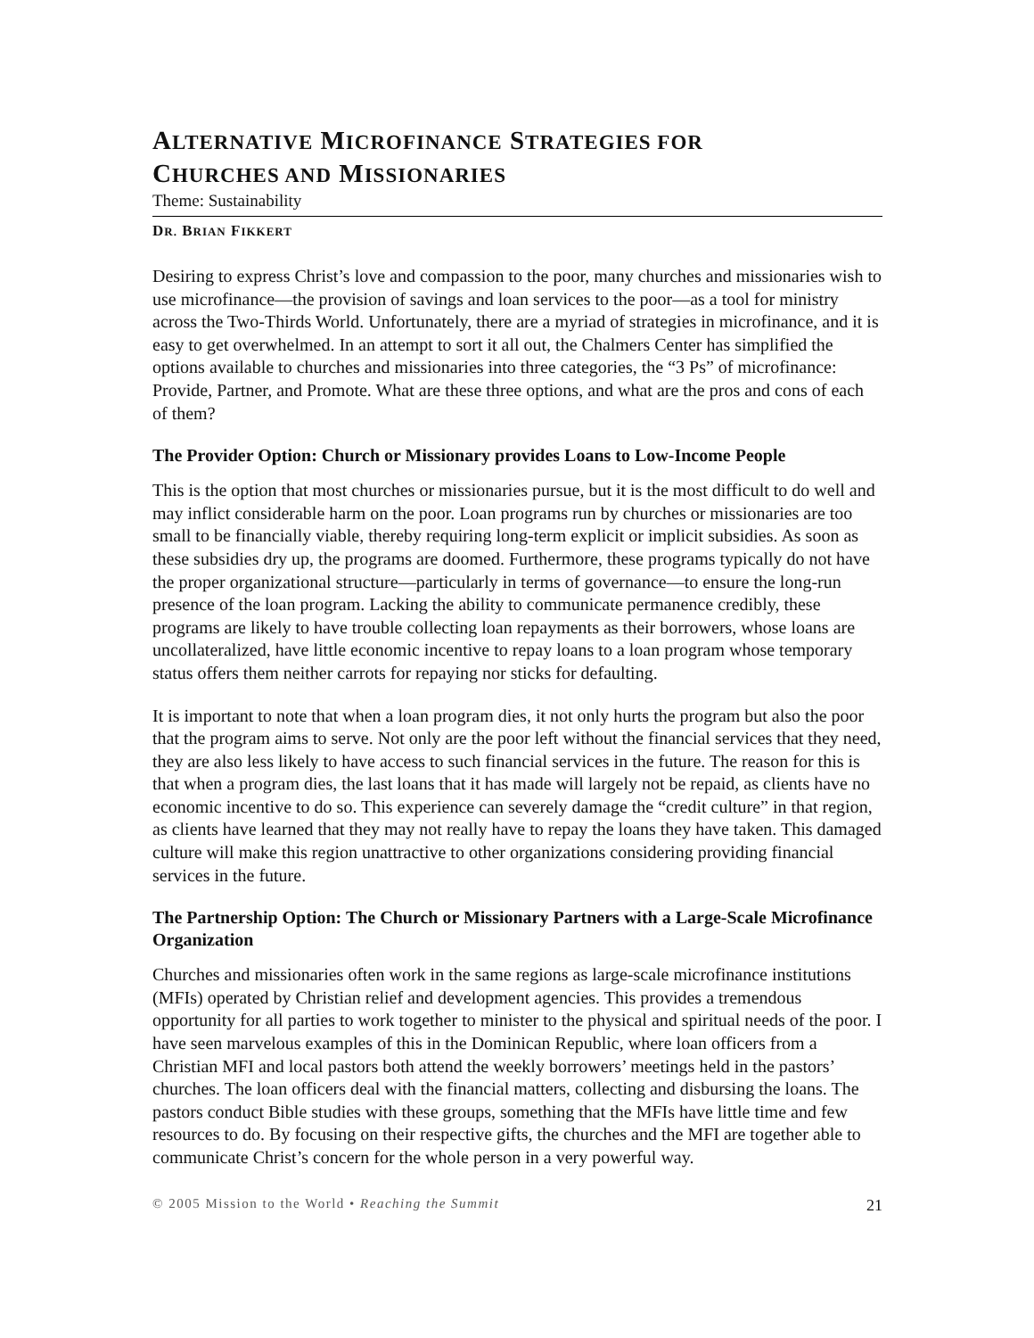ALTERNATIVE MICROFINANCE STRATEGIES FOR
CHURCHES AND MISSIONARIES
Theme: Sustainability
DR. BRIAN FIKKERT
Desiring to express Christ’s love and compassion to the poor, many churches and missionaries wish to use microfinance—the provision of savings and loan services to the poor—as a tool for ministry across the Two-Thirds World. Unfortunately, there are a myriad of strategies in microfinance, and it is easy to get overwhelmed. In an attempt to sort it all out, the Chalmers Center has simplified the options available to churches and missionaries into three categories, the “3 Ps” of microfinance: Provide, Partner, and Promote. What are these three options, and what are the pros and cons of each of them?
The Provider Option: Church or Missionary provides Loans to Low-Income People
This is the option that most churches or missionaries pursue, but it is the most difficult to do well and may inflict considerable harm on the poor. Loan programs run by churches or missionaries are too small to be financially viable, thereby requiring long-term explicit or implicit subsidies. As soon as these subsidies dry up, the programs are doomed. Furthermore, these programs typically do not have the proper organizational structure—particularly in terms of governance—to ensure the long-run presence of the loan program. Lacking the ability to communicate permanence credibly, these programs are likely to have trouble collecting loan repayments as their borrowers, whose loans are uncollateralized, have little economic incentive to repay loans to a loan program whose temporary status offers them neither carrots for repaying nor sticks for defaulting.
It is important to note that when a loan program dies, it not only hurts the program but also the poor that the program aims to serve. Not only are the poor left without the financial services that they need, they are also less likely to have access to such financial services in the future. The reason for this is that when a program dies, the last loans that it has made will largely not be repaid, as clients have no economic incentive to do so. This experience can severely damage the “credit culture” in that region, as clients have learned that they may not really have to repay the loans they have taken. This damaged culture will make this region unattractive to other organizations considering providing financial services in the future.
The Partnership Option: The Church or Missionary Partners with a Large-Scale Microfinance Organization
Churches and missionaries often work in the same regions as large-scale microfinance institutions (MFIs) operated by Christian relief and development agencies. This provides a tremendous opportunity for all parties to work together to minister to the physical and spiritual needs of the poor. I have seen marvelous examples of this in the Dominican Republic, where loan officers from a Christian MFI and local pastors both attend the weekly borrowers’ meetings held in the pastors’ churches. The loan officers deal with the financial matters, collecting and disbursing the loans. The pastors conduct Bible studies with these groups, something that the MFIs have little time and few resources to do. By focusing on their respective gifts, the churches and the MFI are together able to communicate Christ’s concern for the whole person in a very powerful way.
© 2005 Mission to the World • Reaching the Summit 21